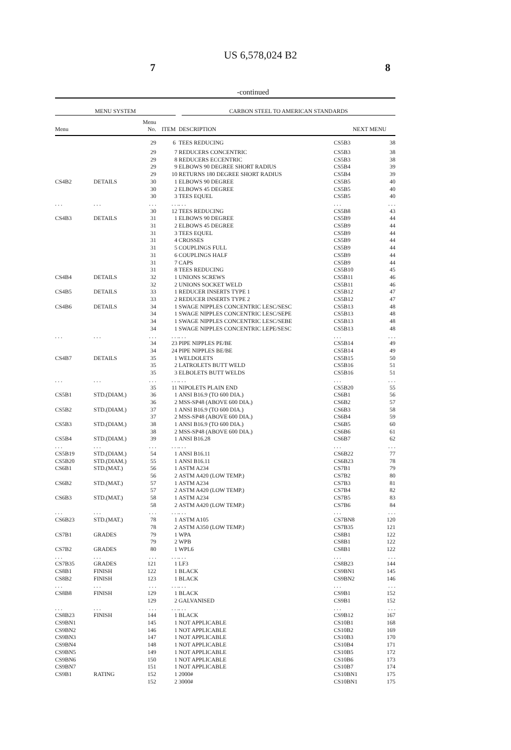US 6,578,024 B2
7 8
-continued
| MENU SYSTEM | | | | CARBON STEEL TO AMERICAN STANDARDS | | |
| --- | --- | --- | --- | --- | --- | --- |
| Menu | | Menu No. | ITEM | DESCRIPTION | NEXT MENU | |
| | | 29 | 6 | TEES REDUCING | CS5B3 | 38 |
| | | 29 | 7 | REDUCERS CONCENTRIC | CS5B3 | 38 |
| | | 29 | 8 | REDUCERS ECCENTRIC | CS5B3 | 38 |
| | | 29 | 9 | ELBOWS 90 DEGREE SHORT RADIUS | CS5B4 | 39 |
| | | 29 | 10 | RETURNS 180 DEGREE SHORT RADIUS | CS5B4 | 39 |
| CS4B2 | DETAILS | 30 | 1 | ELBOWS 90 DEGREE | CS5B5 | 40 |
| | | 30 | 2 | ELBOWS 45 DEGREE | CS5B5 | 40 |
| | | 30 | 3 | TEES EQUEL | CS5B5 | 40 |
| . . . | . . . | . . . | . . . | . . . | . . . | . . . |
| | | 30 | 12 | TEES REDUCING | CS5B8 | 43 |
| CS4B3 | DETAILS | 31 | 1 | ELBOWS 90 DEGREE | CS5B9 | 44 |
| | | 31 | 2 | ELBOWS 45 DEGREE | CS5B9 | 44 |
| | | 31 | 3 | TEES EQUEL | CS5B9 | 44 |
| | | 31 | 4 | CROSSES | CS5B9 | 44 |
| | | 31 | 5 | COUPLINGS FULL | CS5B9 | 44 |
| | | 31 | 6 | COUPLINGS HALF | CS5B9 | 44 |
| | | 31 | 7 | CAPS | CS5B9 | 44 |
| | | 31 | 8 | TEES REDUCING | CS5B10 | 45 |
| CS4B4 | DETAILS | 32 | 1 | UNIONS SCREWS | CS5B11 | 46 |
| | | 32 | 2 | UNIONS SOCKET WELD | CS5B11 | 46 |
| CS4B5 | DETAILS | 33 | 1 | REDUCER INSERTS TYPE 1 | CS5B12 | 47 |
| | | 33 | 2 | REDUCER INSERTS TYPE 2 | CS5B12 | 47 |
| CS4B6 | DETAILS | 34 | 1 | SWAGE NIPPLES CONCENTRIC LESC/SESC | CS5B13 | 48 |
| | | 34 | 1 | SWAGE NIPPLES CONCENTRIC LESC/SEPE | CS5B13 | 48 |
| | | 34 | 1 | SWAGE NIPPLES CONCENTRIC LESC/SEBE | CS5B13 | 48 |
| | | 34 | 1 | SWAGE NIPPLES CONCENTRIC LEPE/SESC | CS5B13 | 48 |
| . . . | . . . | . . . | . . . | . . . | . . . | . . . |
| | | 34 | 23 | PIPE NIPPLES PE/BE | CS5B14 | 49 |
| | | 34 | 24 | PIPE NIPPLES BE/BE | CS5B14 | 49 |
| CS4B7 | DETAILS | 35 | 1 | WELDOLETS | CS5B15 | 50 |
| | | 35 | 2 | LATROLETS BUTT WELD | CS5B16 | 51 |
| | | 35 | 3 | ELBOLETS BUTT WELDS | CS5B16 | 51 |
| . . . | . . . | . . . | . . . | . . . | . . . | . . . |
| | | 35 | 11 | NIPOLETS PLAIN END | CS5B20 | 55 |
| CS5B1 | STD.(DIAM.) | 36 | 1 | ANSI B16.9 (TO 600 DIA.) | CS6B1 | 56 |
| | | 36 | 2 | MSS-SP48 (ABOVE 600 DIA.) | CS6B2 | 57 |
| CS5B2 | STD.(DIAM.) | 37 | 1 | ANSI B16.9 (TO 600 DIA.) | CS6B3 | 58 |
| | | 37 | 2 | MSS-SP48 (ABOVE 600 DIA.) | CS6B4 | 59 |
| CS5B3 | STD.(DIAM.) | 38 | 1 | ANSI B16.9 (TO 600 DIA.) | CS6B5 | 60 |
| | | 38 | 2 | MSS-SP48 (ABOVE 600 DIA.) | CS6B6 | 61 |
| CS5B4 | STD.(DIAM.) | 39 | 1 | ANSI B16.28 | CS6B7 | 62 |
| . . . | . . . | . . . | . . . | . . . | . . . | . . . |
| CS5B19 | STD.(DIAM.) | 54 | 1 | ANSI B16.11 | CS6B22 | 77 |
| CS5B20 | STD.(DIAM.) | 55 | 1 | ANSI B16.11 | CS6B23 | 78 |
| CS6B1 | STD.(MAT.) | 56 | 1 | ASTM A234 | CS7B1 | 79 |
| | | 56 | 2 | ASTM A420 (LOW TEMP.) | CS7B2 | 80 |
| CS6B2 | STD.(MAT.) | 57 | 1 | ASTM A234 | CS7B3 | 81 |
| | | 57 | 2 | ASTM A420 (LOW TEMP.) | CS7B4 | 82 |
| CS6B3 | STD.(MAT.) | 58 | 1 | ASTM A234 | CS7B5 | 83 |
| | | 58 | 2 | ASTM A420 (LOW TEMP.) | CS7B6 | 84 |
| . . . | . . . | . . . | . . . | . . . | . . . | . . . |
| CS6B23 | STD.(MAT.) | 78 | 1 | ASTM A105 | CS7BN8 | 120 |
| | | 78 | 2 | ASTM A350 (LOW TEMP.) | CS7B35 | 121 |
| CS7B1 | GRADES | 79 | 1 | WPA | CS8B1 | 122 |
| | | 79 | 2 | WPB | CS8B1 | 122 |
| CS7B2 | GRADES | 80 | 1 | WPL6 | CS8B1 | 122 |
| . . . | . . . | . . . | . . . | . . . | . . . | . . . |
| CS7B35 | GRADES | 121 | 1 | LF3 | CS8B23 | 144 |
| CS8B1 | FINISH | 122 | 1 | BLACK | CS9BN1 | 145 |
| CS8B2 | FINISH | 123 | 1 | BLACK | CS9BN2 | 146 |
| . . . | . . . | . . . | . . . | . . . | . . . | . . . |
| CS8B8 | FINISH | 129 | 1 | BLACK | CS9B1 | 152 |
| | | 129 | 2 | GALVANISED | CS9B1 | 152 |
| . . . | . . . | . . . | . . . | . . . | . . . | . . . |
| CS8B23 | FINISH | 144 | 1 | BLACK | CS9B12 | 167 |
| CS9BN1 | | 145 | 1 | NOT APPLICABLE | CS10B1 | 168 |
| CS9BN2 | | 146 | 1 | NOT APPLICABLE | CS10B2 | 169 |
| CS9BN3 | | 147 | 1 | NOT APPLICABLE | CS10B3 | 170 |
| CS9BN4 | | 148 | 1 | NOT APPLICABLE | CS10B4 | 171 |
| CS9BN5 | | 149 | 1 | NOT APPLICABLE | CS10B5 | 172 |
| CS9BN6 | | 150 | 1 | NOT APPLICABLE | CS10B6 | 173 |
| CS9BN7 | | 151 | 1 | NOT APPLICABLE | CS10B7 | 174 |
| CS9B1 | RATING | 152 | 1 | 2000# | CS10BN1 | 175 |
| | | 152 | 2 | 3000# | CS10BN1 | 175 |